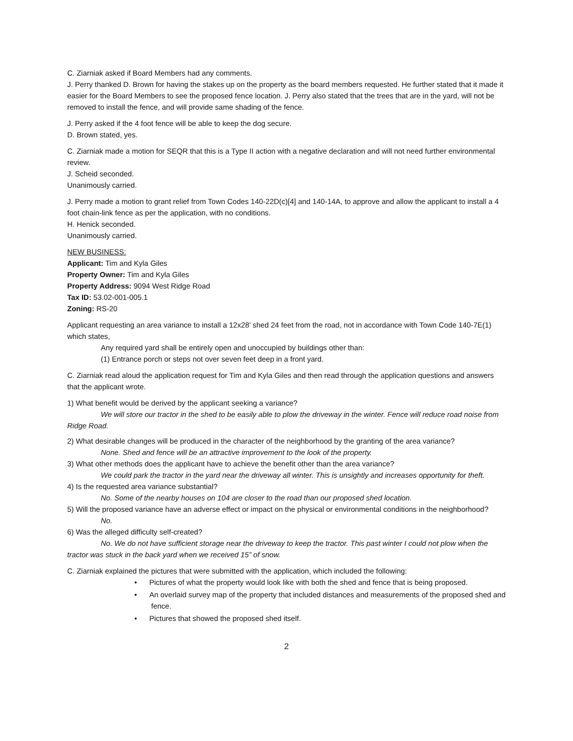C. Ziarniak asked if Board Members had any comments.
J. Perry thanked D. Brown for having the stakes up on the property as the board members requested. He further stated that it made it easier for the Board Members to see the proposed fence location. J. Perry also stated that the trees that are in the yard, will not be removed to install the fence, and will provide same shading of the fence.
J. Perry asked if the 4 foot fence will be able to keep the dog secure.
D. Brown stated, yes.
C. Ziarniak made a motion for SEQR that this is a Type II action with a negative declaration and will not need further environmental review.
J. Scheid seconded.
Unanimously carried.
J. Perry made a motion to grant relief from Town Codes 140-22D(c)[4] and 140-14A, to approve and allow the applicant to install a 4 foot chain-link fence as per the application, with no conditions.
H. Henick seconded.
Unanimously carried.
NEW BUSINESS:
Applicant: Tim and Kyla Giles
Property Owner: Tim and Kyla Giles
Property Address: 9094 West Ridge Road
Tax ID: 53.02-001-005.1
Zoning: RS-20
Applicant requesting an area variance to install a 12x28’ shed 24 feet from the road, not in accordance with Town Code 140-7E(1) which states,
Any required yard shall be entirely open and unoccupied by buildings other than:
(1) Entrance porch or steps not over seven feet deep in a front yard.
C. Ziarniak read aloud the application request for Tim and Kyla Giles and then read through the application questions and answers that the applicant wrote.
1) What benefit would be derived by the applicant seeking a variance?
We will store our tractor in the shed to be easily able to plow the driveway in the winter. Fence will reduce road noise from Ridge Road.
2) What desirable changes will be produced in the character of the neighborhood by the granting of the area variance?
None. Shed and fence will be an attractive improvement to the look of the property.
3) What other methods does the applicant have to achieve the benefit other than the area variance?
We could park the tractor in the yard near the driveway all winter. This is unsightly and increases opportunity for theft.
4) Is the requested area variance substantial?
No. Some of the nearby houses on 104 are closer to the road than our proposed shed location.
5) Will the proposed variance have an adverse effect or impact on the physical or environmental conditions in the neighborhood?
No.
6) Was the alleged difficulty self-created?
No. We do not have sufficient storage near the driveway to keep the tractor. This past winter I could not plow when the tractor was stuck in the back yard when we received 15” of snow.
C. Ziarniak explained the pictures that were submitted with the application, which included the following:
• Pictures of what the property would look like with both the shed and fence that is being proposed.
• An overlaid survey map of the property that included distances and measurements of the proposed shed and fence.
• Pictures that showed the proposed shed itself.
2